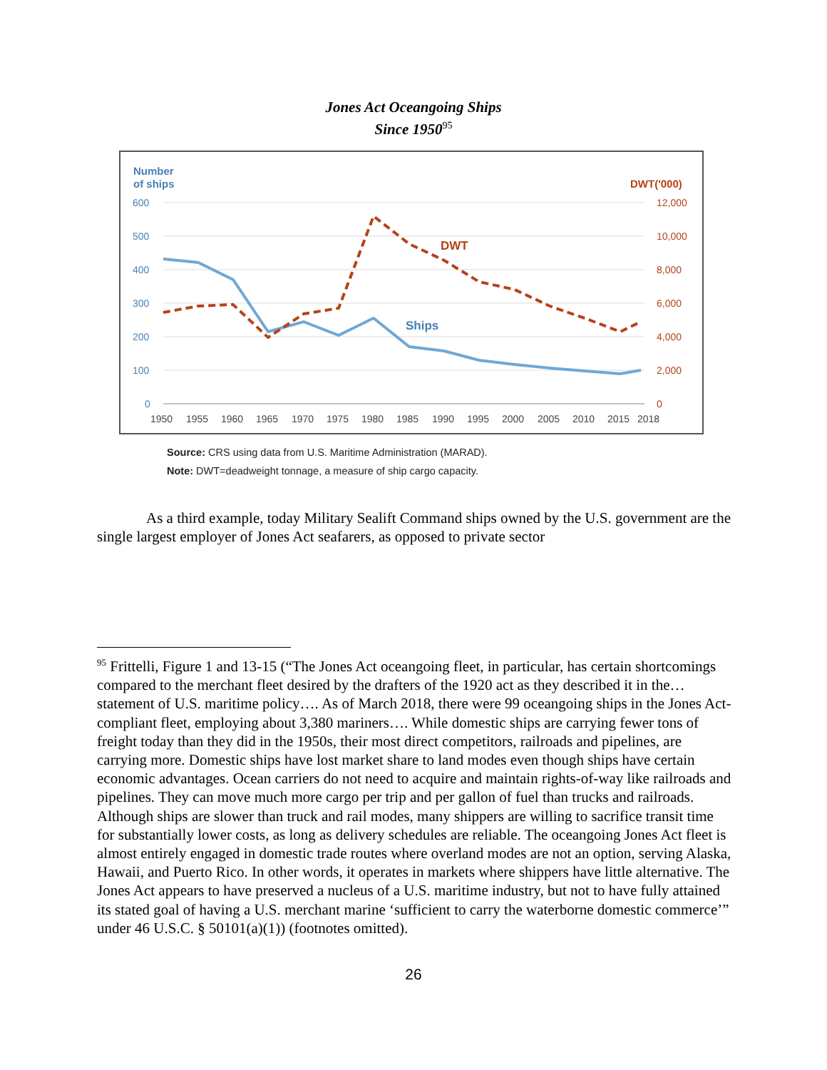Jones Act Oceangoing Ships
Since 1950<sup>95</sup>
Number
of ships
DWT('000)
600
500
400
300
200
100
0
12,000
10,000
8,000
6,000
4,000
2,000
0
1950
1955
1960
1965
1970
1975
1980
1985
1990
1995
2000
2005
2010
2015
2018
Ships
DWT
Source: CRS using data from U.S. Maritime Administration (MARAD).
Note: DWT=deadweight tonnage, a measure of ship cargo capacity.
As a third example, today Military Sealift Command ships owned by the U.S. government are the single largest employer of Jones Act seafarers, as opposed to private sector
<sup>95</sup> Frittelli, Figure 1 and 13-15 (“The Jones Act oceangoing fleet, in particular, has certain shortcomings compared to the merchant fleet desired by the drafters of the 1920 act as they described it in the…statement of U.S. maritime policy…. As of March 2018, there were 99 oceangoing ships in the Jones Act-compliant fleet, employing about 3,380 mariners…. While domestic ships are carrying fewer tons of freight today than they did in the 1950s, their most direct competitors, railroads and pipelines, are carrying more. Domestic ships have lost market share to land modes even though ships have certain economic advantages. Ocean carriers do not need to acquire and maintain rights-of-way like railroads and pipelines. They can move much more cargo per trip and per gallon of fuel than trucks and railroads. Although ships are slower than truck and rail modes, many shippers are willing to sacrifice transit time for substantially lower costs, as long as delivery schedules are reliable. The oceangoing Jones Act fleet is almost entirely engaged in domestic trade routes where overland modes are not an option, serving Alaska, Hawaii, and Puerto Rico. In other words, it operates in markets where shippers have little alternative. The Jones Act appears to have preserved a nucleus of a U.S. maritime industry, but not to have fully attained its stated goal of having a U.S. merchant marine ‘sufficient to carry the waterborne domestic commerce’” under 46 U.S.C. § 50101(a)(1)) (footnotes omitted).
26